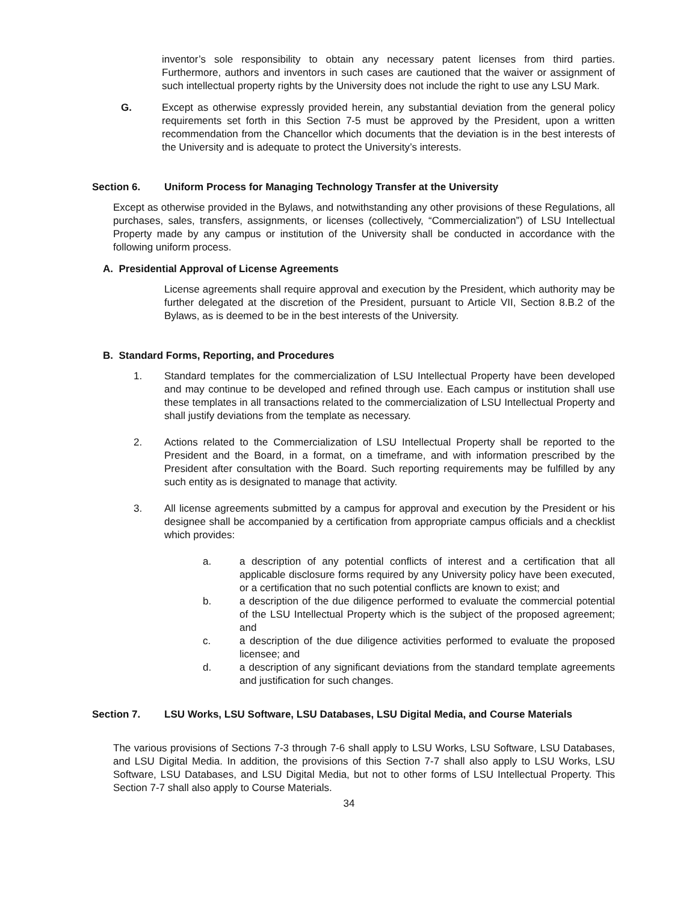inventor’s sole responsibility to obtain any necessary patent licenses from third parties. Furthermore, authors and inventors in such cases are cautioned that the waiver or assignment of such intellectual property rights by the University does not include the right to use any LSU Mark.
G. Except as otherwise expressly provided herein, any substantial deviation from the general policy requirements set forth in this Section 7-5 must be approved by the President, upon a written recommendation from the Chancellor which documents that the deviation is in the best interests of the University and is adequate to protect the University’s interests.
Section 6. Uniform Process for Managing Technology Transfer at the University
Except as otherwise provided in the Bylaws, and notwithstanding any other provisions of these Regulations, all purchases, sales, transfers, assignments, or licenses (collectively, “Commercialization”) of LSU Intellectual Property made by any campus or institution of the University shall be conducted in accordance with the following uniform process.
A. Presidential Approval of License Agreements
License agreements shall require approval and execution by the President, which authority may be further delegated at the discretion of the President, pursuant to Article VII, Section 8.B.2 of the Bylaws, as is deemed to be in the best interests of the University.
B. Standard Forms, Reporting, and Procedures
1. Standard templates for the commercialization of LSU Intellectual Property have been developed and may continue to be developed and refined through use. Each campus or institution shall use these templates in all transactions related to the commercialization of LSU Intellectual Property and shall justify deviations from the template as necessary.
2. Actions related to the Commercialization of LSU Intellectual Property shall be reported to the President and the Board, in a format, on a timeframe, and with information prescribed by the President after consultation with the Board. Such reporting requirements may be fulfilled by any such entity as is designated to manage that activity.
3. All license agreements submitted by a campus for approval and execution by the President or his designee shall be accompanied by a certification from appropriate campus officials and a checklist which provides:
a. a description of any potential conflicts of interest and a certification that all applicable disclosure forms required by any University policy have been executed, or a certification that no such potential conflicts are known to exist; and
b. a description of the due diligence performed to evaluate the commercial potential of the LSU Intellectual Property which is the subject of the proposed agreement; and
c. a description of the due diligence activities performed to evaluate the proposed licensee; and
d. a description of any significant deviations from the standard template agreements and justification for such changes.
Section 7. LSU Works, LSU Software, LSU Databases, LSU Digital Media, and Course Materials
The various provisions of Sections 7-3 through 7-6 shall apply to LSU Works, LSU Software, LSU Databases, and LSU Digital Media. In addition, the provisions of this Section 7-7 shall also apply to LSU Works, LSU Software, LSU Databases, and LSU Digital Media, but not to other forms of LSU Intellectual Property. This Section 7-7 shall also apply to Course Materials.
34